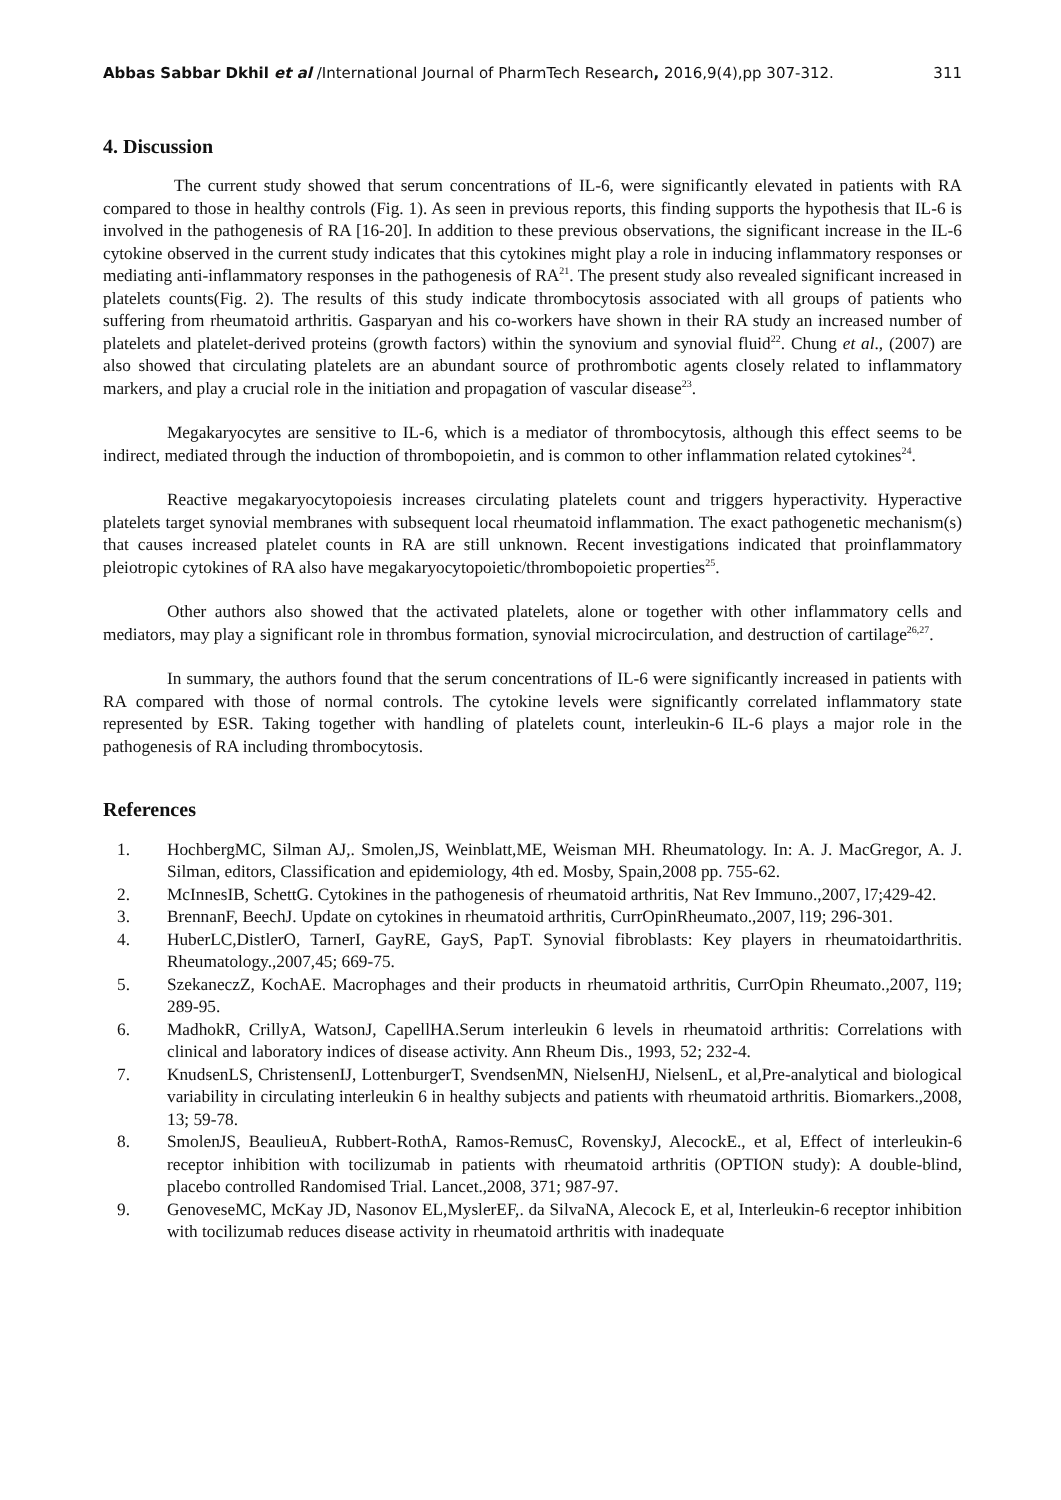Abbas Sabbar Dkhil et al /International Journal of PharmTech Research, 2016,9(4),pp 307-312. 311
4. Discussion
The current study showed that serum concentrations of IL-6, were significantly elevated in patients with RA compared to those in healthy controls (Fig. 1). As seen in previous reports, this finding supports the hypothesis that IL-6 is involved in the pathogenesis of RA [16-20]. In addition to these previous observations, the significant increase in the IL-6 cytokine observed in the current study indicates that this cytokines might play a role in inducing inflammatory responses or mediating anti-inflammatory responses in the pathogenesis of RA<sup>21</sup>. The present study also revealed significant increased in platelets counts(Fig. 2). The results of this study indicate thrombocytosis associated with all groups of patients who suffering from rheumatoid arthritis. Gasparyan and his co-workers have shown in their RA study an increased number of platelets and platelet-derived proteins (growth factors) within the synovium and synovial fluid<sup>22</sup>. Chung et al., (2007) are also showed that circulating platelets are an abundant source of prothrombotic agents closely related to inflammatory markers, and play a crucial role in the initiation and propagation of vascular disease<sup>23</sup>.
Megakaryocytes are sensitive to IL-6, which is a mediator of thrombocytosis, although this effect seems to be indirect, mediated through the induction of thrombopoietin, and is common to other inflammation related cytokines<sup>24</sup>.
Reactive megakaryocytopoiesis increases circulating platelets count and triggers hyperactivity. Hyperactive platelets target synovial membranes with subsequent local rheumatoid inflammation. The exact pathogenetic mechanism(s) that causes increased platelet counts in RA are still unknown. Recent investigations indicated that proinflammatory pleiotropic cytokines of RA also have megakaryocytopoietic/thrombopoietic properties<sup>25</sup>.
Other authors also showed that the activated platelets, alone or together with other inflammatory cells and mediators, may play a significant role in thrombus formation, synovial microcirculation, and destruction of cartilage<sup>26,27</sup>.
In summary, the authors found that the serum concentrations of IL-6 were significantly increased in patients with RA compared with those of normal controls. The cytokine levels were significantly correlated inflammatory state represented by ESR. Taking together with handling of platelets count, interleukin-6 IL-6 plays a major role in the pathogenesis of RA including thrombocytosis.
References
1. HochbergMC, Silman AJ,. Smolen,JS, Weinblatt,ME, Weisman MH. Rheumatology. In: A. J. MacGregor, A. J. Silman, editors, Classification and epidemiology, 4th ed. Mosby, Spain,2008 pp. 755-62.
2. McInnesIB, SchettG. Cytokines in the pathogenesis of rheumatoid arthritis, Nat Rev Immuno.,2007, l7;429-42.
3. BrennanF, BeechJ. Update on cytokines in rheumatoid arthritis, CurrOpinRheumato.,2007, l19; 296-301.
4. HuberLC,DistlerO, TarnerI, GayRE, GayS, PapT. Synovial fibroblasts: Key players in rheumatoidarthritis. Rheumatology.,2007,45; 669-75.
5. SzekaneczZ, KochAE. Macrophages and their products in rheumatoid arthritis, CurrOpin Rheumato.,2007, l19; 289-95.
6. MadhokR, CrillyA, WatsonJ, CapellHA.Serum interleukin 6 levels in rheumatoid arthritis: Correlations with clinical and laboratory indices of disease activity. Ann Rheum Dis., 1993, 52; 232-4.
7. KnudsenLS, ChristensenIJ, LottenburgerT, SvendsenMN, NielsenHJ, NielsenL, et al,Pre-analytical and biological variability in circulating interleukin 6 in healthy subjects and patients with rheumatoid arthritis. Biomarkers.,2008, 13; 59-78.
8. SmolenJS, BeaulieuA, Rubbert-RothA, Ramos-RemusC, RovenskyJ, AlecockE., et al, Effect of interleukin-6 receptor inhibition with tocilizumab in patients with rheumatoid arthritis (OPTION study): A double-blind, placebo controlled Randomised Trial. Lancet.,2008, 371; 987-97.
9. GenoveseMC, McKay JD, Nasonov EL,MyslerEF,. da SilvaNA, Alecock E, et al, Interleukin-6 receptor inhibition with tocilizumab reduces disease activity in rheumatoid arthritis with inadequate